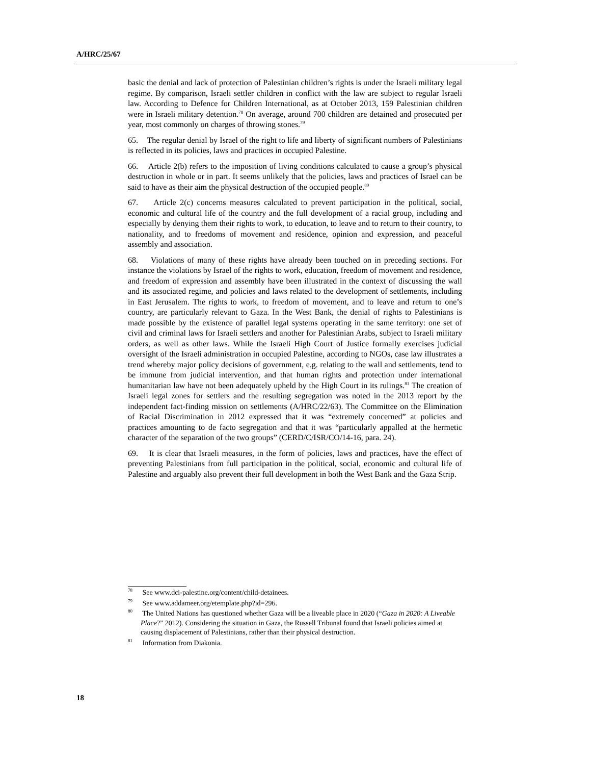A/HRC/25/67
basic the denial and lack of protection of Palestinian children’s rights is under the Israeli military legal regime. By comparison, Israeli settler children in conflict with the law are subject to regular Israeli law. According to Defence for Children International, as at October 2013, 159 Palestinian children were in Israeli military detention.<sup>78</sup> On average, around 700 children are detained and prosecuted per year, most commonly on charges of throwing stones.<sup>79</sup>
65. The regular denial by Israel of the right to life and liberty of significant numbers of Palestinians is reflected in its policies, laws and practices in occupied Palestine.
66. Article 2(b) refers to the imposition of living conditions calculated to cause a group’s physical destruction in whole or in part. It seems unlikely that the policies, laws and practices of Israel can be said to have as their aim the physical destruction of the occupied people.<sup>80</sup>
67. Article 2(c) concerns measures calculated to prevent participation in the political, social, economic and cultural life of the country and the full development of a racial group, including and especially by denying them their rights to work, to education, to leave and to return to their country, to nationality, and to freedoms of movement and residence, opinion and expression, and peaceful assembly and association.
68. Violations of many of these rights have already been touched on in preceding sections. For instance the violations by Israel of the rights to work, education, freedom of movement and residence, and freedom of expression and assembly have been illustrated in the context of discussing the wall and its associated regime, and policies and laws related to the development of settlements, including in East Jerusalem. The rights to work, to freedom of movement, and to leave and return to one’s country, are particularly relevant to Gaza. In the West Bank, the denial of rights to Palestinians is made possible by the existence of parallel legal systems operating in the same territory: one set of civil and criminal laws for Israeli settlers and another for Palestinian Arabs, subject to Israeli military orders, as well as other laws. While the Israeli High Court of Justice formally exercises judicial oversight of the Israeli administration in occupied Palestine, according to NGOs, case law illustrates a trend whereby major policy decisions of government, e.g. relating to the wall and settlements, tend to be immune from judicial intervention, and that human rights and protection under international humanitarian law have not been adequately upheld by the High Court in its rulings.<sup>81</sup> The creation of Israeli legal zones for settlers and the resulting segregation was noted in the 2013 report by the independent fact-finding mission on settlements (A/HRC/22/63). The Committee on the Elimination of Racial Discrimination in 2012 expressed that it was “extremely concerned” at policies and practices amounting to de facto segregation and that it was “particularly appalled at the hermetic character of the separation of the two groups” (CERD/C/ISR/CO/14-16, para. 24).
69. It is clear that Israeli measures, in the form of policies, laws and practices, have the effect of preventing Palestinians from full participation in the political, social, economic and cultural life of Palestine and arguably also prevent their full development in both the West Bank and the Gaza Strip.
<sup>78</sup> See www.dci-palestine.org/content/child-detainees.
<sup>79</sup> See www.addameer.org/etemplate.php?id=296.
<sup>80</sup> The United Nations has questioned whether Gaza will be a liveable place in 2020 (“Gaza in 2020: A Liveable Place?” 2012). Considering the situation in Gaza, the Russell Tribunal found that Israeli policies aimed at causing displacement of Palestinians, rather than their physical destruction.
<sup>81</sup> Information from Diakonia.
18